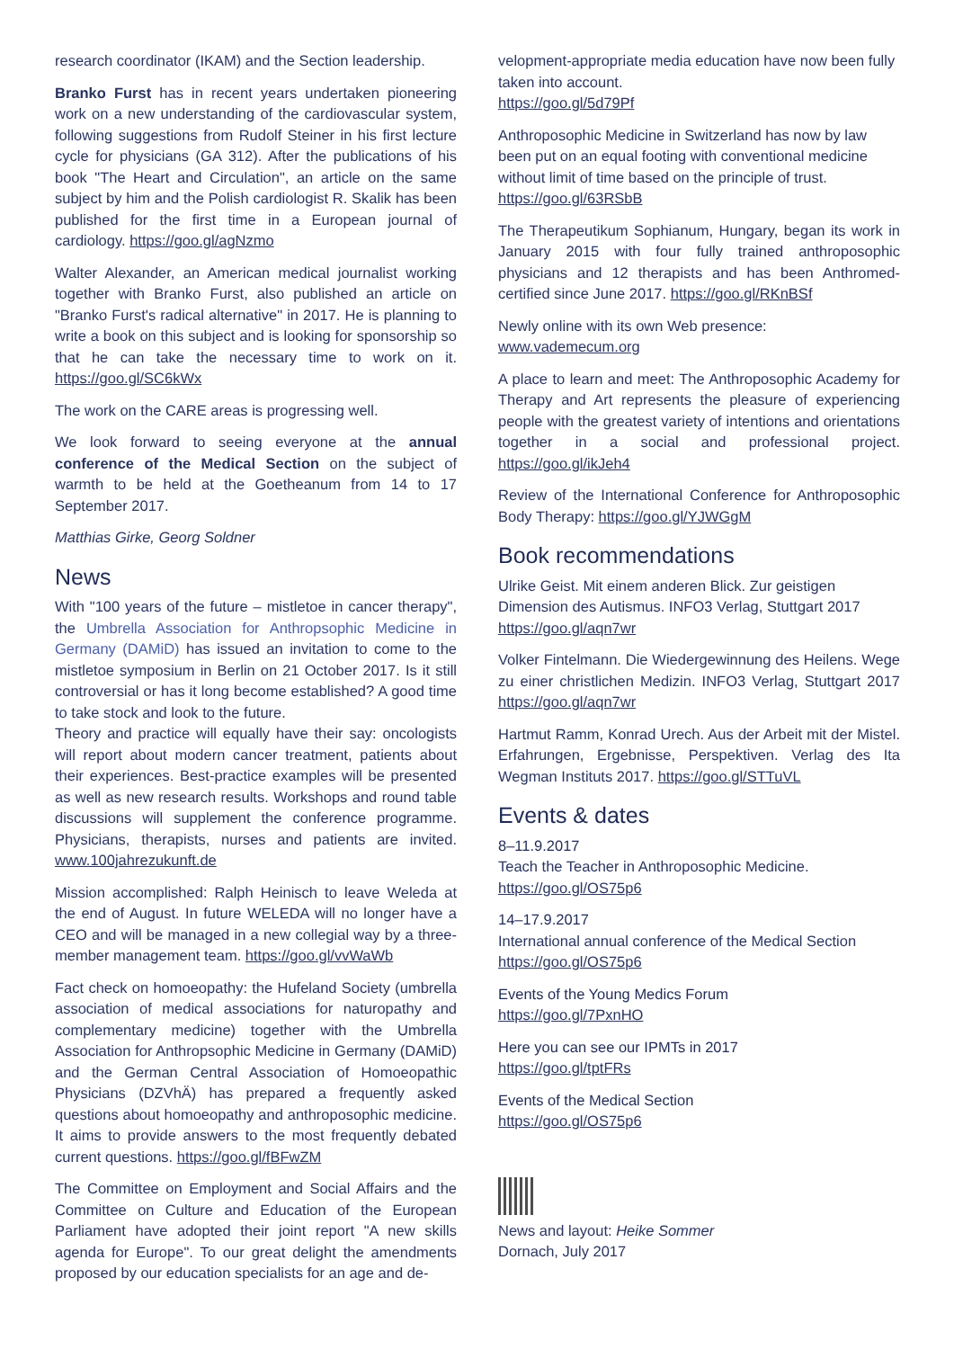research coordinator (IKAM) and the Section leadership.
Branko Furst has in recent years undertaken pioneering work on a new understanding of the cardiovascular system, following suggestions from Rudolf Steiner in his first lecture cycle for physicians (GA 312). After the publications of his book "The Heart and Circulation", an article on the same subject by him and the Polish cardiologist R. Skalik has been published for the first time in a European journal of cardiology. https://goo.gl/agNzmo
Walter Alexander, an American medical journalist working together with Branko Furst, also published an article on "Branko Furst's radical alternative" in 2017. He is planning to write a book on this subject and is looking for sponsorship so that he can take the necessary time to work on it. https://goo.gl/SC6kWx
The work on the CARE areas is progressing well.
We look forward to seeing everyone at the annual conference of the Medical Section on the subject of warmth to be held at the Goetheanum from 14 to 17 September 2017.
Matthias Girke, Georg Soldner
News
With "100 years of the future – mistletoe in cancer therapy", the Umbrella Association for Anthropsophic Medicine in Germany (DAMiD) has issued an invitation to come to the mistletoe symposium in Berlin on 21 October 2017. Is it still controversial or has it long become established? A good time to take stock and look to the future.
Theory and practice will equally have their say: oncologists will report about modern cancer treatment, patients about their experiences. Best-practice examples will be presented as well as new research results. Workshops and round table discussions will supplement the conference programme. Physicians, therapists, nurses and patients are invited. www.100jahrezukunft.de
Mission accomplished: Ralph Heinisch to leave Weleda at the end of August. In future WELEDA will no longer have a CEO and will be managed in a new collegial way by a three-member management team. https://goo.gl/vvWaWb
Fact check on homoeopathy: the Hufeland Society (umbrella association of medical associations for naturopathy and complementary medicine) together with the Umbrella Association for Anthropsophic Medicine in Germany (DAMiD) and the German Central Association of Homoeopathic Physicians (DZVhÄ) has prepared a frequently asked questions about homoeopathy and anthroposophic medicine. It aims to provide answers to the most frequently debated current questions. https://goo.gl/fBFwZM
The Committee on Employment and Social Affairs and the Committee on Culture and Education of the European Parliament have adopted their joint report "A new skills agenda for Europe". To our great delight the amendments proposed by our education specialists for an age and de-
velopment-appropriate media education have now been fully taken into account.
https://goo.gl/5d79Pf
Anthroposophic Medicine in Switzerland has now by law been put on an equal footing with conventional medicine without limit of time based on the principle of trust.
https://goo.gl/63RSbB
The Therapeutikum Sophianum, Hungary, began its work in January 2015 with four fully trained anthroposophic physicians and 12 therapists and has been Anthromed-certified since June 2017. https://goo.gl/RKnBSf
Newly online with its own Web presence:
www.vademecum.org
A place to learn and meet: The Anthroposophic Academy for Therapy and Art represents the pleasure of experiencing people with the greatest variety of intentions and orientations together in a social and professional project. https://goo.gl/ikJeh4
Review of the International Conference for Anthroposophic Body Therapy: https://goo.gl/YJWGgM
Book recommendations
Ulrike Geist. Mit einem anderen Blick. Zur geistigen Dimension des Autismus. INFO3 Verlag, Stuttgart 2017
https://goo.gl/aqn7wr
Volker Fintelmann. Die Wiedergewinnung des Heilens. Wege zu einer christlichen Medizin. INFO3 Verlag, Stuttgart 2017 https://goo.gl/aqn7wr
Hartmut Ramm, Konrad Urech. Aus der Arbeit mit der Mistel. Erfahrungen, Ergebnisse, Perspektiven. Verlag des Ita Wegman Instituts 2017. https://goo.gl/STTuVL
Events & dates
8–11.9.2017
Teach the Teacher in Anthroposophic Medicine.
https://goo.gl/OS75p6
14–17.9.2017
International annual conference of the Medical Section
https://goo.gl/OS75p6
Events of the Young Medics Forum
https://goo.gl/7PxnHO
Here you can see our IPMTs in 2017
https://goo.gl/tptFRs
Events of the Medical Section
https://goo.gl/OS75p6
News and layout: Heike Sommer
Dornach, July 2017